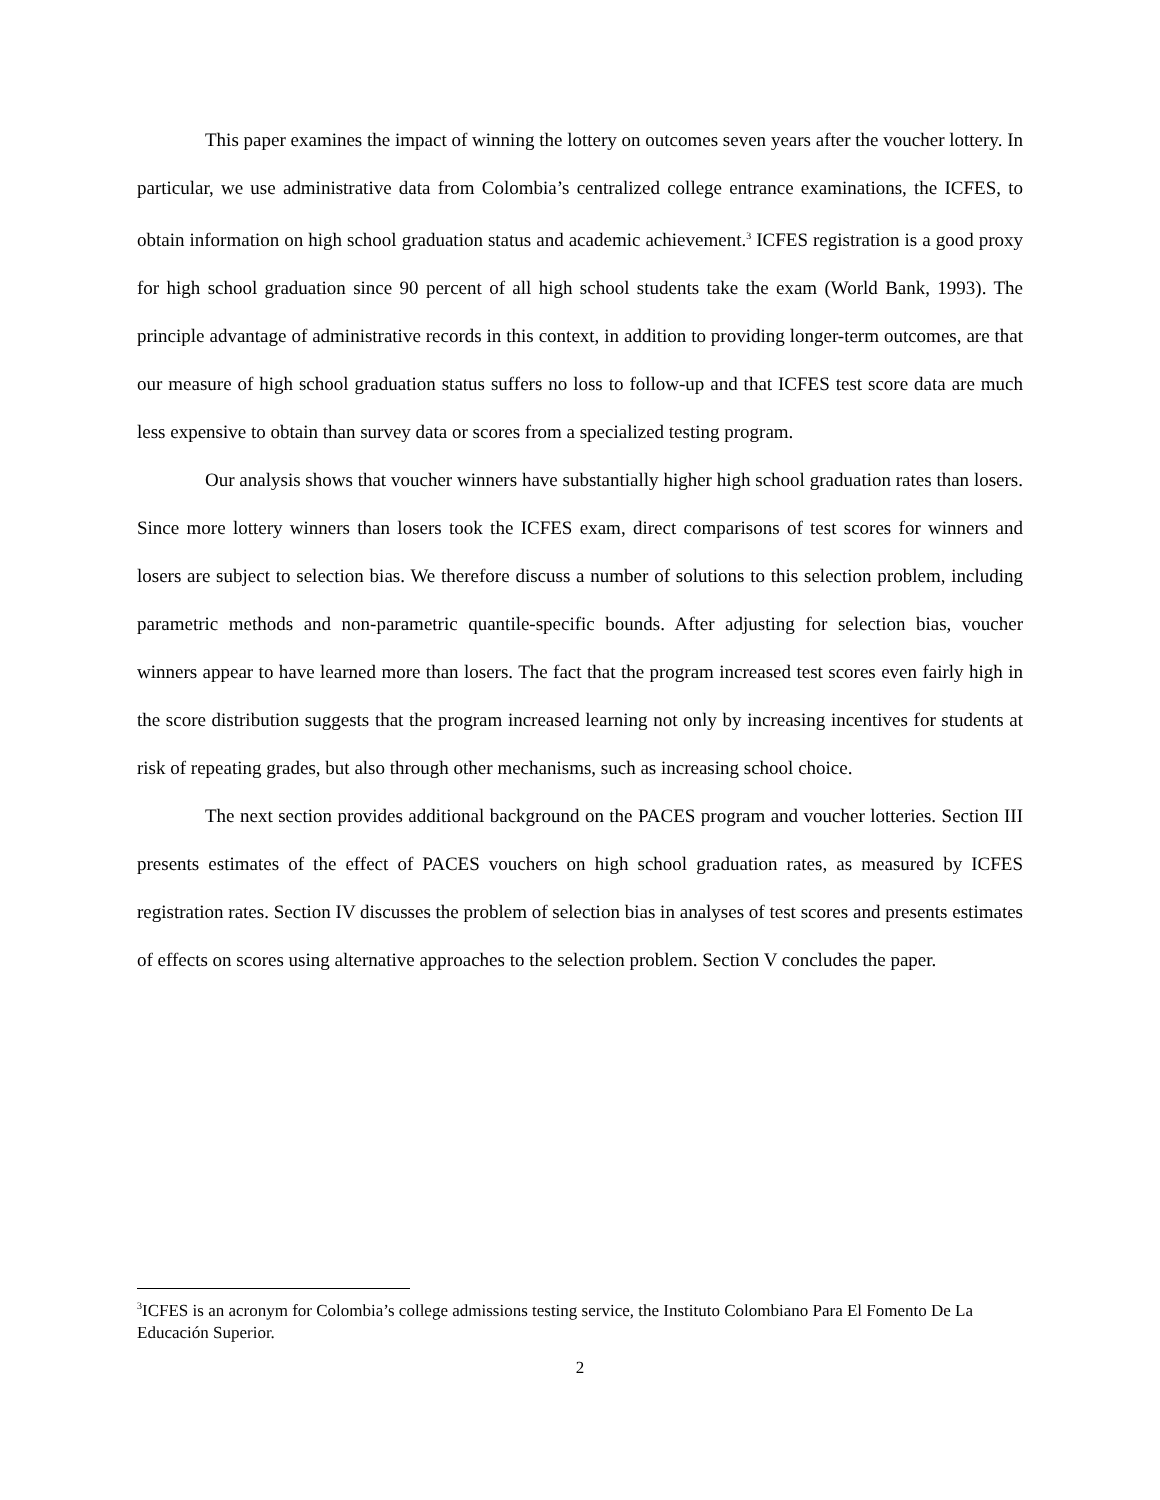This paper examines the impact of winning the lottery on outcomes seven years after the voucher lottery. In particular, we use administrative data from Colombia’s centralized college entrance examinations, the ICFES, to obtain information on high school graduation status and academic achievement.<sup>3</sup> ICFES registration is a good proxy for high school graduation since 90 percent of all high school students take the exam (World Bank, 1993). The principle advantage of administrative records in this context, in addition to providing longer-term outcomes, are that our measure of high school graduation status suffers no loss to follow-up and that ICFES test score data are much less expensive to obtain than survey data or scores from a specialized testing program.
Our analysis shows that voucher winners have substantially higher high school graduation rates than losers. Since more lottery winners than losers took the ICFES exam, direct comparisons of test scores for winners and losers are subject to selection bias. We therefore discuss a number of solutions to this selection problem, including parametric methods and non-parametric quantile-specific bounds. After adjusting for selection bias, voucher winners appear to have learned more than losers. The fact that the program increased test scores even fairly high in the score distribution suggests that the program increased learning not only by increasing incentives for students at risk of repeating grades, but also through other mechanisms, such as increasing school choice.
The next section provides additional background on the PACES program and voucher lotteries. Section III presents estimates of the effect of PACES vouchers on high school graduation rates, as measured by ICFES registration rates. Section IV discusses the problem of selection bias in analyses of test scores and presents estimates of effects on scores using alternative approaches to the selection problem. Section V concludes the paper.
<sup>3</sup> ICFES is an acronym for Colombia’s college admissions testing service, the Instituto Colombiano Para El Fomento De La Educación Superior.
2